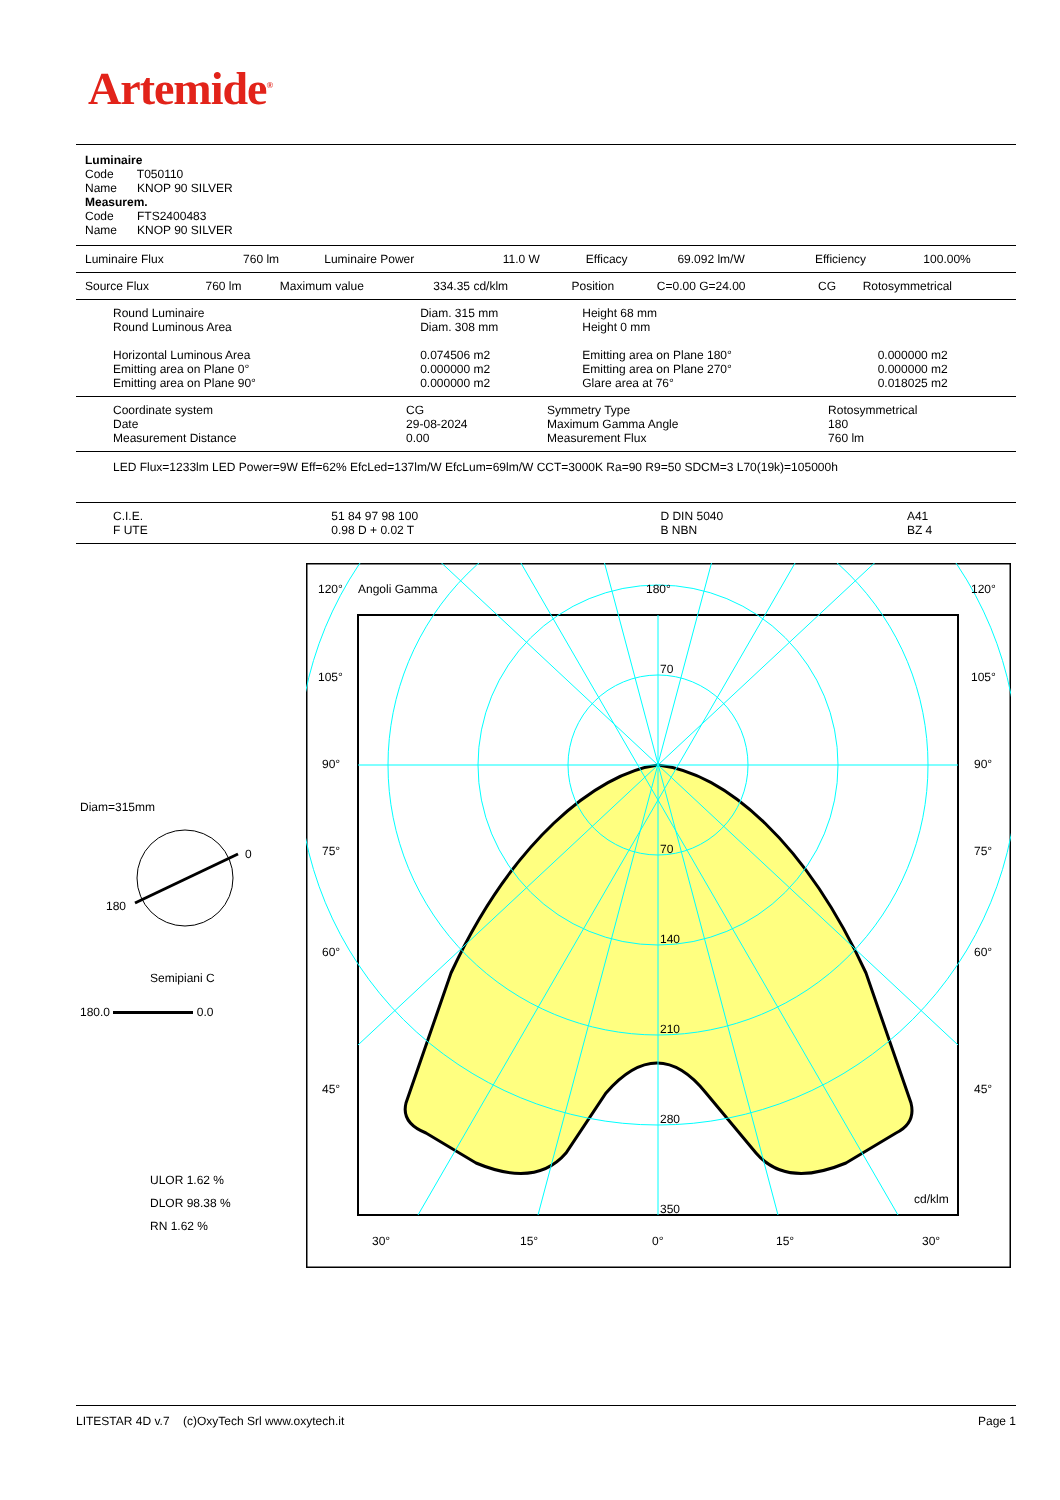Artemide<sup>®</sup>
Luminaire
Code T050110
Name KNOP 90 SILVER
Measurem.
Code FTS2400483
Name KNOP 90 SILVER
| Luminaire Flux | 760 lm | Luminaire Power | 11.0 W | Efficacy | 69.092 lm/W | Efficiency | 100.00% |
| Source Flux | 760 lm | Maximum value | 334.35 cd/klm | Position | C=0.00 G=24.00 | CG | Rotosymmetrical |
| Round Luminaire Round Luminous Area Horizontal Luminous Area Emitting area on Plane 0° Emitting area on Plane 90° | Diam. 315 mm Diam. 308 mm 0.074506 m2 0.000000 m2 0.000000 m2 | Height 68 mm Height 0 mm Emitting area on Plane 180° Emitting area on Plane 270° Glare area at 76° | 0.000000 m2 0.000000 m2 0.018025 m2 |
| Coordinate system Date Measurement Distance | CG 29-08-2024 0.00 | Symmetry Type Maximum Gamma Angle Measurement Flux | Rotosymmetrical 180 760 lm |
LED Flux=1233lm LED Power=9W Eff=62% EfcLed=137lm/W EfcLum=69lm/W CCT=3000K Ra=90 R9=50 SDCM=3 L70(19k)=105000h
| C.I.E. F UTE | 51 84 97 98 100 0.98 D + 0.02 T | D DIN 5040 B NBN | A41 BZ 4 |
Diam=315mm
0
180
Semipiani C
180.0 0.0
ULOR 1.62 %
DLOR 98.38 %
RN 1.62 %
120°
Angoli Gamma
180°
120°
105°
105°
90°
90°
75°
75°
60°
60°
45°
45°
70
70
140
210
280
350
cd/klm
30°
15°
0°
15°
30°
LITESTAR 4D v.7 (c)OxyTech Srl www.oxytech.it Page 1